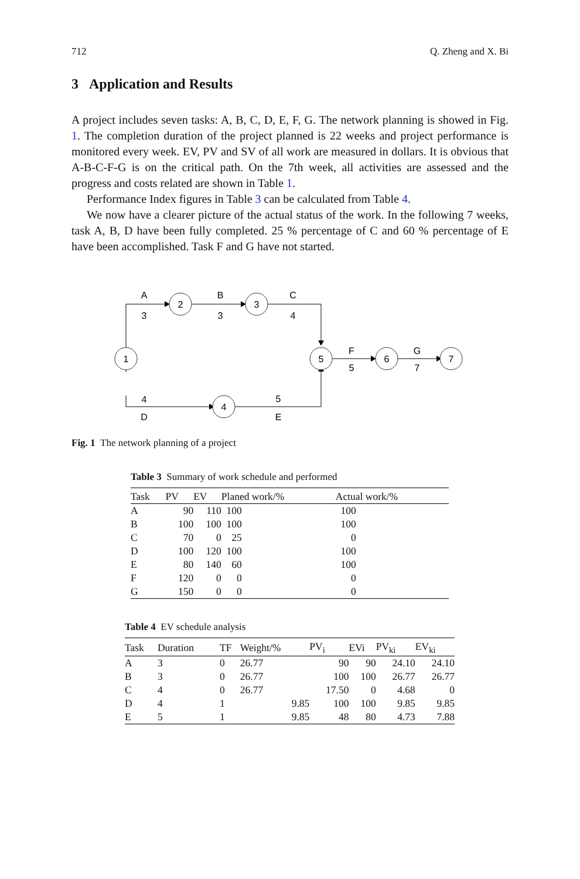712 Q. Zheng and X. Bi
3 Application and Results
A project includes seven tasks: A, B, C, D, E, F, G. The network planning is showed in Fig. 1. The completion duration of the project planned is 22 weeks and project performance is monitored every week. EV, PV and SV of all work are measured in dollars. It is obvious that A-B-C-F-G is on the critical path. On the 7th week, all activities are assessed and the progress and costs related are shown in Table 1.
Performance Index figures in Table 3 can be calculated from Table 4.
We now have a clearer picture of the actual status of the work. In the following 7 weeks, task A, B, D have been fully completed. 25 % percentage of C and 60 % percentage of E have been accomplished. Task F and G have not started.
1
2
3
4
5
6
7
A
3
B
3
C
4
4
D
5
E
F
5
G
7
Fig. 1 The network planning of a project
Table 3 Summary of work schedule and performed
| Task | PV | EV | Planed work/% | Actual work/% |
| --- | --- | --- | --- | --- |
| A | 90 | 110 | 100 | 100 |
| B | 100 | 100 | 100 | 100 |
| C | 70 | 0 | 25 | 0 |
| D | 100 | 120 | 100 | 100 |
| E | 80 | 140 | 60 | 100 |
| F | 120 | 0 | 0 | 0 |
| G | 150 | 0 | 0 | 0 |
Table 4 EV schedule analysis
| Task | Duration | TF | Weight/% | PV<sub>i</sub> | EVi | PV<sub>ki</sub> | EV<sub>ki</sub> |
| --- | --- | --- | --- | --- | --- | --- | --- |
| A | 3 | 0 | 26.77 | 90 | 90 | 24.10 | 24.10 |
| B | 3 | 0 | 26.77 | 100 | 100 | 26.77 | 26.77 |
| C | 4 | 0 | 26.77 | 17.50 | 0 | 4.68 | 0 |
| D | 4 | 1 | 9.85 | 100 | 100 | 9.85 | 9.85 |
| E | 5 | 1 | 9.85 | 48 | 80 | 4.73 | 7.88 |